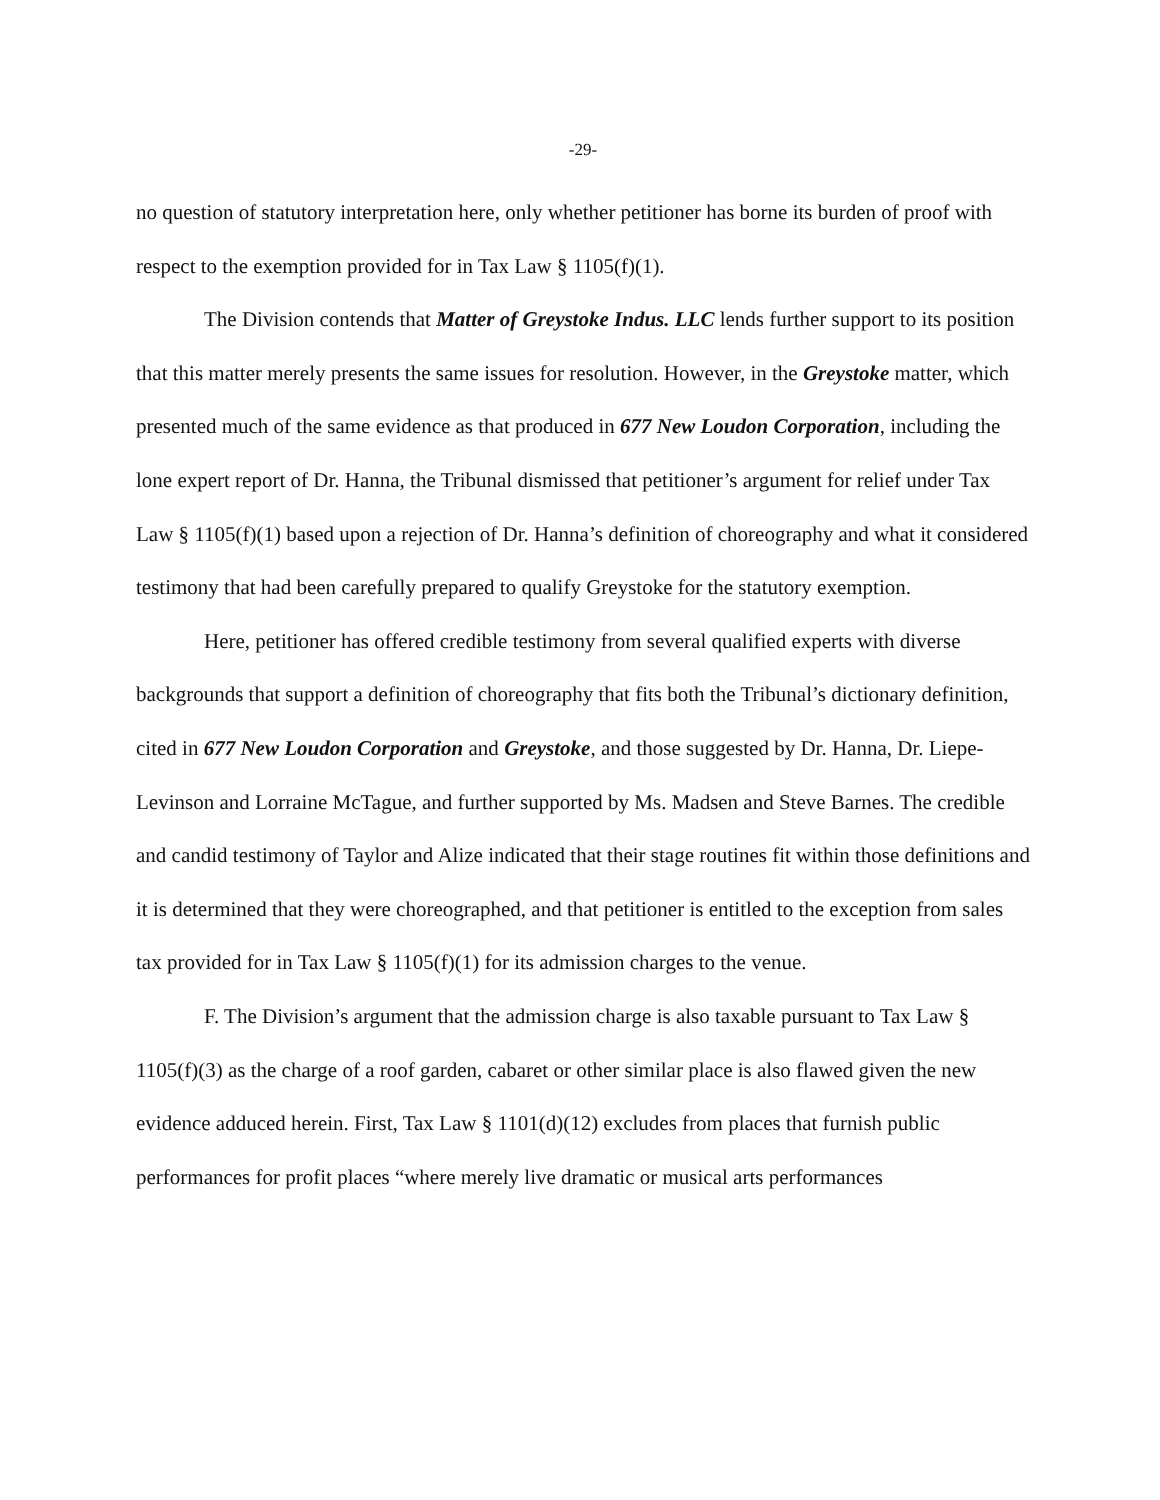-29-
no question of statutory interpretation here, only whether petitioner has borne its burden of proof with respect to the exemption provided for in Tax Law § 1105(f)(1).
The Division contends that Matter of Greystoke Indus. LLC lends further support to its position that this matter merely presents the same issues for resolution. However, in the Greystoke matter, which presented much of the same evidence as that produced in 677 New Loudon Corporation, including the lone expert report of Dr. Hanna, the Tribunal dismissed that petitioner’s argument for relief under Tax Law § 1105(f)(1) based upon a rejection of Dr. Hanna’s definition of choreography and what it considered testimony that had been carefully prepared to qualify Greystoke for the statutory exemption.
Here, petitioner has offered credible testimony from several qualified experts with diverse backgrounds that support a definition of choreography that fits both the Tribunal’s dictionary definition, cited in 677 New Loudon Corporation and Greystoke, and those suggested by Dr. Hanna, Dr. Liepe-Levinson and Lorraine McTague, and further supported by Ms. Madsen and Steve Barnes. The credible and candid testimony of Taylor and Alize indicated that their stage routines fit within those definitions and it is determined that they were choreographed, and that petitioner is entitled to the exception from sales tax provided for in Tax Law § 1105(f)(1) for its admission charges to the venue.
F. The Division’s argument that the admission charge is also taxable pursuant to Tax Law § 1105(f)(3) as the charge of a roof garden, cabaret or other similar place is also flawed given the new evidence adduced herein. First, Tax Law § 1101(d)(12) excludes from places that furnish public performances for profit places “where merely live dramatic or musical arts performances